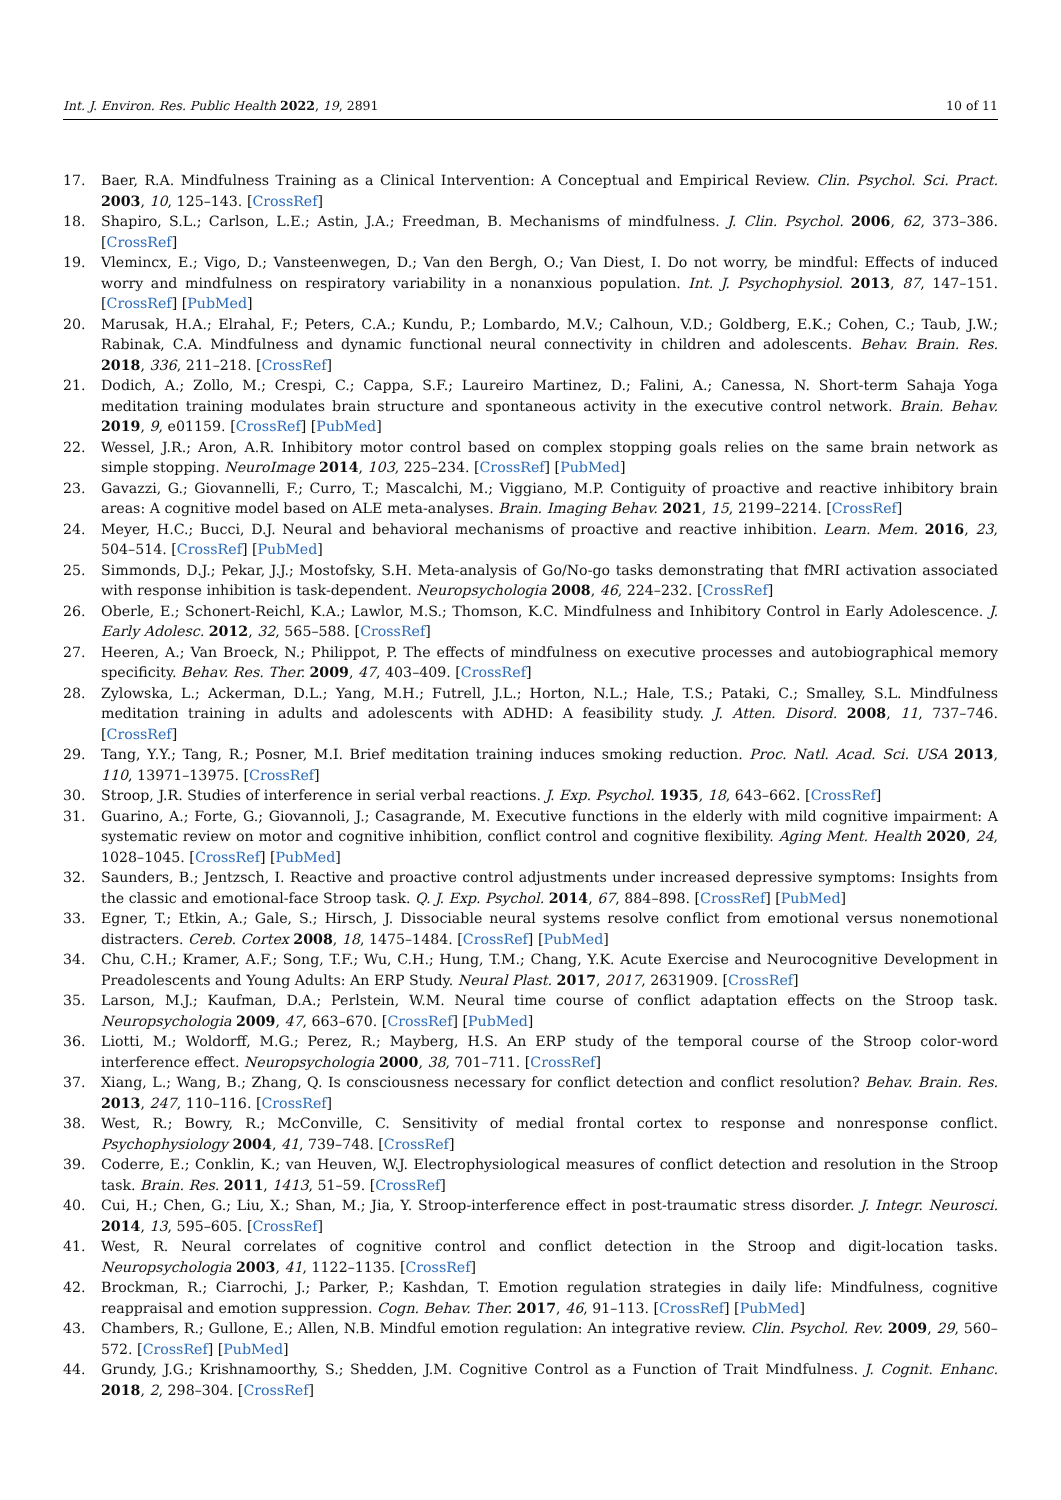Int. J. Environ. Res. Public Health 2022, 19, 2891 10 of 11
17. Baer, R.A. Mindfulness Training as a Clinical Intervention: A Conceptual and Empirical Review. Clin. Psychol. Sci. Pract. 2003, 10, 125–143. [CrossRef]
18. Shapiro, S.L.; Carlson, L.E.; Astin, J.A.; Freedman, B. Mechanisms of mindfulness. J. Clin. Psychol. 2006, 62, 373–386. [CrossRef]
19. Vlemincx, E.; Vigo, D.; Vansteenwegen, D.; Van den Bergh, O.; Van Diest, I. Do not worry, be mindful: Effects of induced worry and mindfulness on respiratory variability in a nonanxious population. Int. J. Psychophysiol. 2013, 87, 147–151. [CrossRef] [PubMed]
20. Marusak, H.A.; Elrahal, F.; Peters, C.A.; Kundu, P.; Lombardo, M.V.; Calhoun, V.D.; Goldberg, E.K.; Cohen, C.; Taub, J.W.; Rabinak, C.A. Mindfulness and dynamic functional neural connectivity in children and adolescents. Behav. Brain. Res. 2018, 336, 211–218. [CrossRef]
21. Dodich, A.; Zollo, M.; Crespi, C.; Cappa, S.F.; Laureiro Martinez, D.; Falini, A.; Canessa, N. Short-term Sahaja Yoga meditation training modulates brain structure and spontaneous activity in the executive control network. Brain. Behav. 2019, 9, e01159. [CrossRef] [PubMed]
22. Wessel, J.R.; Aron, A.R. Inhibitory motor control based on complex stopping goals relies on the same brain network as simple stopping. NeuroImage 2014, 103, 225–234. [CrossRef] [PubMed]
23. Gavazzi, G.; Giovannelli, F.; Curro, T.; Mascalchi, M.; Viggiano, M.P. Contiguity of proactive and reactive inhibitory brain areas: A cognitive model based on ALE meta-analyses. Brain. Imaging Behav. 2021, 15, 2199–2214. [CrossRef]
24. Meyer, H.C.; Bucci, D.J. Neural and behavioral mechanisms of proactive and reactive inhibition. Learn. Mem. 2016, 23, 504–514. [CrossRef] [PubMed]
25. Simmonds, D.J.; Pekar, J.J.; Mostofsky, S.H. Meta-analysis of Go/No-go tasks demonstrating that fMRI activation associated with response inhibition is task-dependent. Neuropsychologia 2008, 46, 224–232. [CrossRef]
26. Oberle, E.; Schonert-Reichl, K.A.; Lawlor, M.S.; Thomson, K.C. Mindfulness and Inhibitory Control in Early Adolescence. J. Early Adolesc. 2012, 32, 565–588. [CrossRef]
27. Heeren, A.; Van Broeck, N.; Philippot, P. The effects of mindfulness on executive processes and autobiographical memory specificity. Behav. Res. Ther. 2009, 47, 403–409. [CrossRef]
28. Zylowska, L.; Ackerman, D.L.; Yang, M.H.; Futrell, J.L.; Horton, N.L.; Hale, T.S.; Pataki, C.; Smalley, S.L. Mindfulness meditation training in adults and adolescents with ADHD: A feasibility study. J. Atten. Disord. 2008, 11, 737–746. [CrossRef]
29. Tang, Y.Y.; Tang, R.; Posner, M.I. Brief meditation training induces smoking reduction. Proc. Natl. Acad. Sci. USA 2013, 110, 13971–13975. [CrossRef]
30. Stroop, J.R. Studies of interference in serial verbal reactions. J. Exp. Psychol. 1935, 18, 643–662. [CrossRef]
31. Guarino, A.; Forte, G.; Giovannoli, J.; Casagrande, M. Executive functions in the elderly with mild cognitive impairment: A systematic review on motor and cognitive inhibition, conflict control and cognitive flexibility. Aging Ment. Health 2020, 24, 1028–1045. [CrossRef] [PubMed]
32. Saunders, B.; Jentzsch, I. Reactive and proactive control adjustments under increased depressive symptoms: Insights from the classic and emotional-face Stroop task. Q. J. Exp. Psychol. 2014, 67, 884–898. [CrossRef] [PubMed]
33. Egner, T.; Etkin, A.; Gale, S.; Hirsch, J. Dissociable neural systems resolve conflict from emotional versus nonemotional distracters. Cereb. Cortex 2008, 18, 1475–1484. [CrossRef] [PubMed]
34. Chu, C.H.; Kramer, A.F.; Song, T.F.; Wu, C.H.; Hung, T.M.; Chang, Y.K. Acute Exercise and Neurocognitive Development in Preadolescents and Young Adults: An ERP Study. Neural Plast. 2017, 2017, 2631909. [CrossRef]
35. Larson, M.J.; Kaufman, D.A.; Perlstein, W.M. Neural time course of conflict adaptation effects on the Stroop task. Neuropsychologia 2009, 47, 663–670. [CrossRef] [PubMed]
36. Liotti, M.; Woldorff, M.G.; Perez, R.; Mayberg, H.S. An ERP study of the temporal course of the Stroop color-word interference effect. Neuropsychologia 2000, 38, 701–711. [CrossRef]
37. Xiang, L.; Wang, B.; Zhang, Q. Is consciousness necessary for conflict detection and conflict resolution? Behav. Brain. Res. 2013, 247, 110–116. [CrossRef]
38. West, R.; Bowry, R.; McConville, C. Sensitivity of medial frontal cortex to response and nonresponse conflict. Psychophysiology 2004, 41, 739–748. [CrossRef]
39. Coderre, E.; Conklin, K.; van Heuven, W.J. Electrophysiological measures of conflict detection and resolution in the Stroop task. Brain. Res. 2011, 1413, 51–59. [CrossRef]
40. Cui, H.; Chen, G.; Liu, X.; Shan, M.; Jia, Y. Stroop-interference effect in post-traumatic stress disorder. J. Integr. Neurosci. 2014, 13, 595–605. [CrossRef]
41. West, R. Neural correlates of cognitive control and conflict detection in the Stroop and digit-location tasks. Neuropsychologia 2003, 41, 1122–1135. [CrossRef]
42. Brockman, R.; Ciarrochi, J.; Parker, P.; Kashdan, T. Emotion regulation strategies in daily life: Mindfulness, cognitive reappraisal and emotion suppression. Cogn. Behav. Ther. 2017, 46, 91–113. [CrossRef] [PubMed]
43. Chambers, R.; Gullone, E.; Allen, N.B. Mindful emotion regulation: An integrative review. Clin. Psychol. Rev. 2009, 29, 560–572. [CrossRef] [PubMed]
44. Grundy, J.G.; Krishnamoorthy, S.; Shedden, J.M. Cognitive Control as a Function of Trait Mindfulness. J. Cognit. Enhanc. 2018, 2, 298–304. [CrossRef]